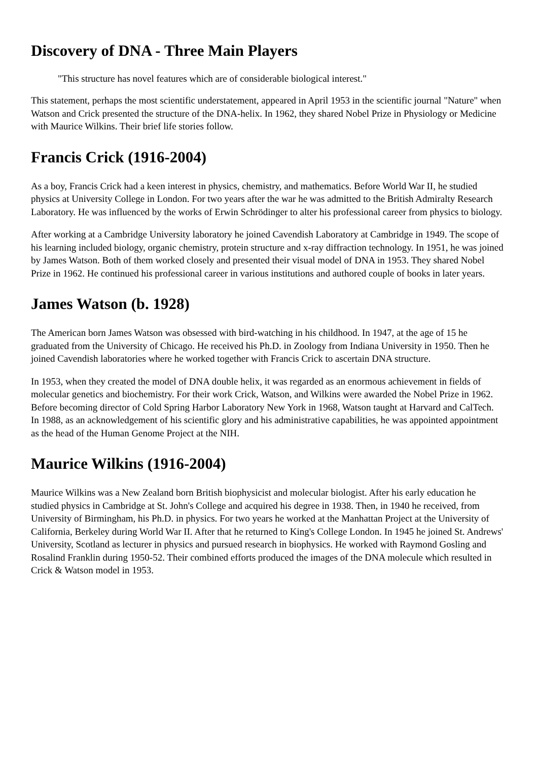Discovery of DNA - Three Main Players
"This structure has novel features which are of considerable biological interest."
This statement, perhaps the most scientific understatement, appeared in April 1953 in the scientific journal "Nature" when Watson and Crick presented the structure of the DNA-helix. In 1962, they shared Nobel Prize in Physiology or Medicine with Maurice Wilkins. Their brief life stories follow.
Francis Crick (1916-2004)
As a boy, Francis Crick had a keen interest in physics, chemistry, and mathematics. Before World War II, he studied physics at University College in London. For two years after the war he was admitted to the British Admiralty Research Laboratory. He was influenced by the works of Erwin Schrödinger to alter his professional career from physics to biology.
After working at a Cambridge University laboratory he joined Cavendish Laboratory at Cambridge in 1949. The scope of his learning included biology, organic chemistry, protein structure and x-ray diffraction technology. In 1951, he was joined by James Watson. Both of them worked closely and presented their visual model of DNA in 1953. They shared Nobel Prize in 1962. He continued his professional career in various institutions and authored couple of books in later years.
James Watson (b. 1928)
The American born James Watson was obsessed with bird-watching in his childhood. In 1947, at the age of 15 he graduated from the University of Chicago. He received his Ph.D. in Zoology from Indiana University in 1950. Then he joined Cavendish laboratories where he worked together with Francis Crick to ascertain DNA structure.
In 1953, when they created the model of DNA double helix, it was regarded as an enormous achievement in fields of molecular genetics and biochemistry. For their work Crick, Watson, and Wilkins were awarded the Nobel Prize in 1962. Before becoming director of Cold Spring Harbor Laboratory New York in 1968, Watson taught at Harvard and CalTech. In 1988, as an acknowledgement of his scientific glory and his administrative capabilities, he was appointed appointment as the head of the Human Genome Project at the NIH.
Maurice Wilkins (1916-2004)
Maurice Wilkins was a New Zealand born British biophysicist and molecular biologist. After his early education he studied physics in Cambridge at St. John's College and acquired his degree in 1938. Then, in 1940 he received, from University of Birmingham, his Ph.D. in physics. For two years he worked at the Manhattan Project at the University of California, Berkeley during World War II. After that he returned to King's College London. In 1945 he joined St. Andrews' University, Scotland as lecturer in physics and pursued research in biophysics. He worked with Raymond Gosling and Rosalind Franklin during 1950-52. Their combined efforts produced the images of the DNA molecule which resulted in Crick & Watson model in 1953.